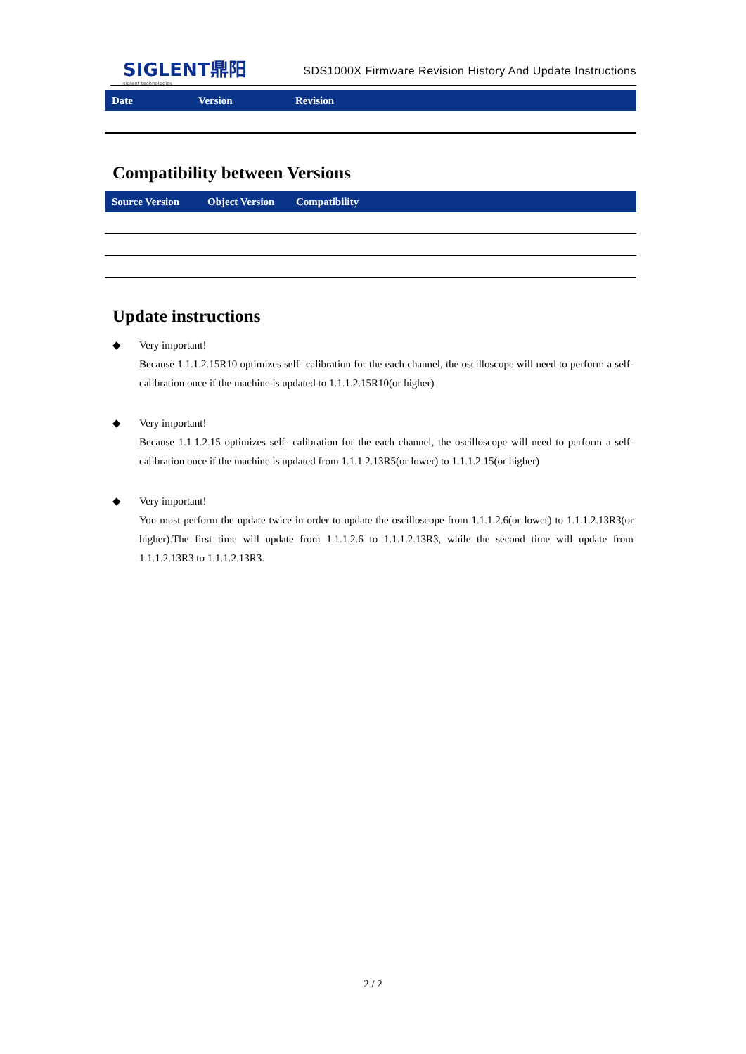SIGLENT鼎阳
siglent technologies
SDS1000X Firmware Revision History And Update Instructions
| Date | Version | Revision |
| --- | --- | --- |
Compatibility between Versions
| Source Version | Object Version | Compatibility |
| --- | --- | --- |
Update instructions
◆ Very important!
Because 1.1.1.2.15R10 optimizes self- calibration for the each channel, the oscilloscope will need to perform a self-calibration once if the machine is updated to 1.1.1.2.15R10(or higher)
◆ Very important!
Because 1.1.1.2.15 optimizes self- calibration for the each channel, the oscilloscope will need to perform a self-calibration once if the machine is updated from 1.1.1.2.13R5(or lower) to 1.1.1.2.15(or higher)
◆ Very important!
You must perform the update twice in order to update the oscilloscope from 1.1.1.2.6(or lower) to 1.1.1.2.13R3(or higher).The first time will update from 1.1.1.2.6 to 1.1.1.2.13R3, while the second time will update from 1.1.1.2.13R3 to 1.1.1.2.13R3.
2 / 2